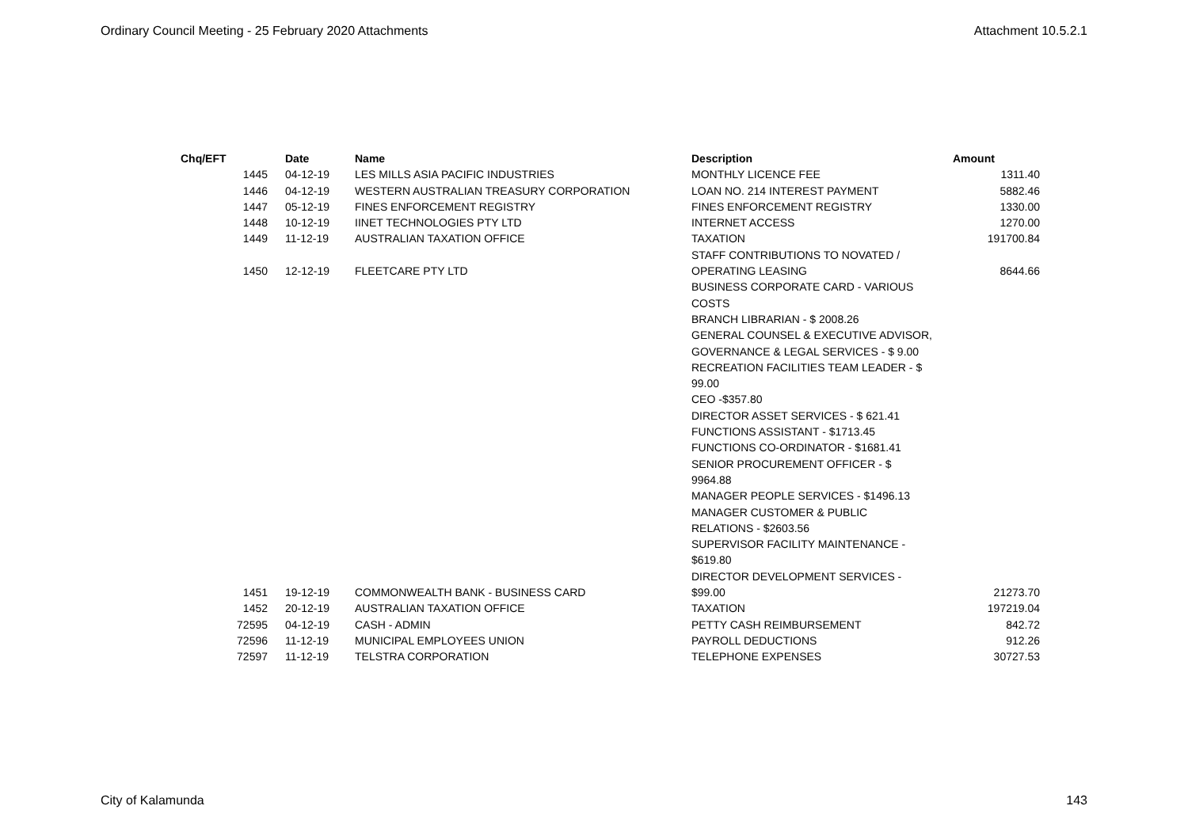Ordinary Council Meeting - 25 February 2020 Attachments Attachment 10.5.2.1
| Chq/EFT | Date | Name | Description | Amount |
| --- | --- | --- | --- | --- |
| 1445 | 04-12-19 | LES MILLS ASIA PACIFIC INDUSTRIES | MONTHLY LICENCE FEE | 1311.40 |
| 1446 | 04-12-19 | WESTERN AUSTRALIAN TREASURY CORPORATION | LOAN NO. 214 INTEREST PAYMENT | 5882.46 |
| 1447 | 05-12-19 | FINES ENFORCEMENT REGISTRY | FINES ENFORCEMENT REGISTRY | 1330.00 |
| 1448 | 10-12-19 | IINET TECHNOLOGIES PTY LTD | INTERNET ACCESS | 1270.00 |
| 1449 | 11-12-19 | AUSTRALIAN TAXATION OFFICE | TAXATION | 191700.84 |
| 1450 | 12-12-19 | FLEETCARE PTY LTD | STAFF CONTRIBUTIONS TO NOVATED / OPERATING LEASING | 8644.66 |
| 1451 | 19-12-19 | COMMONWEALTH BANK - BUSINESS CARD | BUSINESS CORPORATE CARD - VARIOUS COSTS BRANCH LIBRARIAN - $ 2008.26 GENERAL COUNSEL & EXECUTIVE ADVISOR, GOVERNANCE & LEGAL SERVICES - $ 9.00 RECREATION FACILITIES TEAM LEADER - $ 99.00 CEO -$357.80 DIRECTOR ASSET SERVICES - $ 621.41 FUNCTIONS ASSISTANT - $1713.45 FUNCTIONS CO-ORDINATOR - $1681.41 SENIOR PROCUREMENT OFFICER - $ 9964.88 MANAGER PEOPLE SERVICES - $1496.13 MANAGER CUSTOMER & PUBLIC RELATIONS - $2603.56 SUPERVISOR FACILITY MAINTENANCE - $619.80 DIRECTOR DEVELOPMENT SERVICES - $99.00 | 21273.70 |
| 1452 | 20-12-19 | AUSTRALIAN TAXATION OFFICE | TAXATION | 197219.04 |
| 72595 | 04-12-19 | CASH - ADMIN | PETTY CASH REIMBURSEMENT | 842.72 |
| 72596 | 11-12-19 | MUNICIPAL EMPLOYEES UNION | PAYROLL DEDUCTIONS | 912.26 |
| 72597 | 11-12-19 | TELSTRA CORPORATION | TELEPHONE EXPENSES | 30727.53 |
City of Kalamunda 143